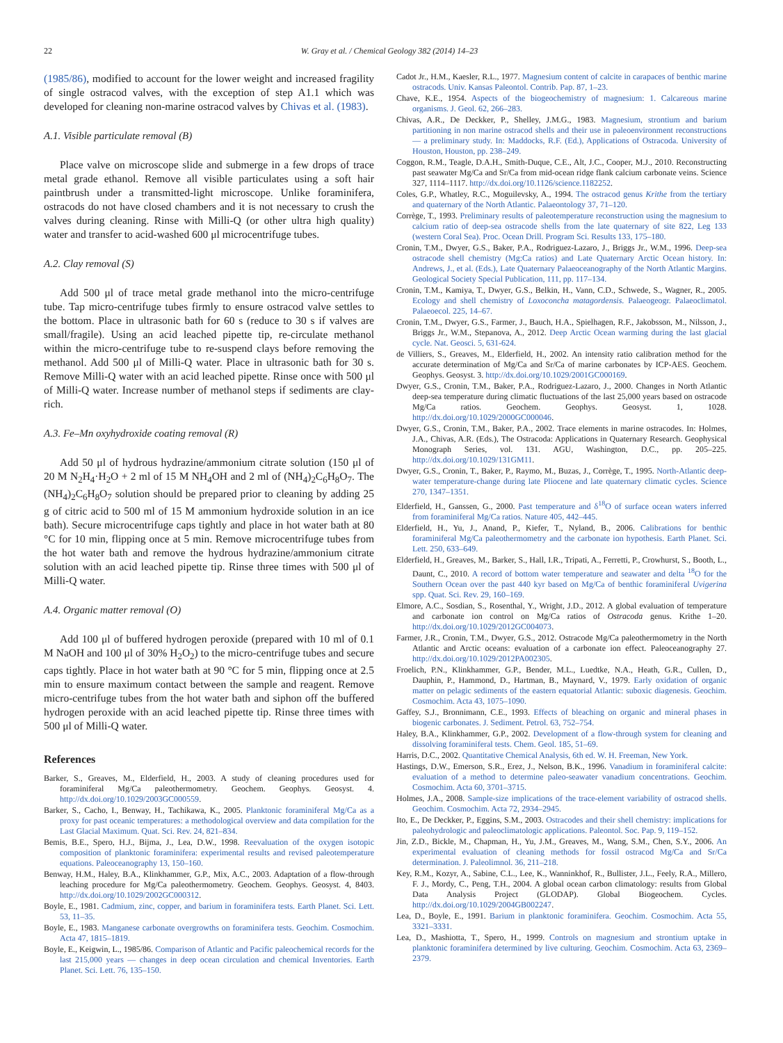22 W. Gray et al. / Chemical Geology 382 (2014) 14–23
(1985/86), modified to account for the lower weight and increased fragility of single ostracod valves, with the exception of step A1.1 which was developed for cleaning non-marine ostracod valves by Chivas et al. (1983).
A.1. Visible particulate removal (B)
Place valve on microscope slide and submerge in a few drops of trace metal grade ethanol. Remove all visible particulates using a soft hair paintbrush under a transmitted-light microscope. Unlike foraminifera, ostracods do not have closed chambers and it is not necessary to crush the valves during cleaning. Rinse with Milli-Q (or other ultra high quality) water and transfer to acid-washed 600 μl microcentrifuge tubes.
A.2. Clay removal (S)
Add 500 μl of trace metal grade methanol into the micro-centrifuge tube. Tap micro-centrifuge tubes firmly to ensure ostracod valve settles to the bottom. Place in ultrasonic bath for 60 s (reduce to 30 s if valves are small/fragile). Using an acid leached pipette tip, re-circulate methanol within the micro-centrifuge tube to re-suspend clays before removing the methanol. Add 500 μl of Milli-Q water. Place in ultrasonic bath for 30 s. Remove Milli-Q water with an acid leached pipette. Rinse once with 500 μl of Milli-Q water. Increase number of methanol steps if sediments are clay-rich.
A.3. Fe–Mn oxyhydroxide coating removal (R)
Add 50 μl of hydrous hydrazine/ammonium citrate solution (150 μl of 20 M N<sub>2</sub>H<sub>4</sub>·H<sub>2</sub>O + 2 ml of 15 M NH<sub>4</sub>OH and 2 ml of (NH<sub>4</sub>)<sub>2</sub>C<sub>6</sub>H<sub>8</sub>O<sub>7</sub>. The (NH<sub>4</sub>)<sub>2</sub>C<sub>6</sub>H<sub>8</sub>O<sub>7</sub> solution should be prepared prior to cleaning by adding 25 g of citric acid to 500 ml of 15 M ammonium hydroxide solution in an ice bath). Secure microcentrifuge caps tightly and place in hot water bath at 80 °C for 10 min, flipping once at 5 min. Remove microcentrifuge tubes from the hot water bath and remove the hydrous hydrazine/ammonium citrate solution with an acid leached pipette tip. Rinse three times with 500 μl of Milli-Q water.
A.4. Organic matter removal (O)
Add 100 μl of buffered hydrogen peroxide (prepared with 10 ml of 0.1 M NaOH and 100 μl of 30% H<sub>2</sub>O<sub>2</sub>) to the micro-centrifuge tubes and secure caps tightly. Place in hot water bath at 90 °C for 5 min, flipping once at 2.5 min to ensure maximum contact between the sample and reagent. Remove micro-centrifuge tubes from the hot water bath and siphon off the buffered hydrogen peroxide with an acid leached pipette tip. Rinse three times with 500 μl of Milli-Q water.
References
Barker, S., Greaves, M., Elderfield, H., 2003. A study of cleaning procedures used for foraminiferal Mg/Ca paleothermometry. Geochem. Geophys. Geosyst. 4. http://dx.doi.org/10.1029/2003GC000559.
Barker, S., Cacho, I., Benway, H., Tachikawa, K., 2005. Planktonic foraminiferal Mg/Ca as a proxy for past oceanic temperatures: a methodological overview and data compilation for the Last Glacial Maximum. Quat. Sci. Rev. 24, 821–834.
Bemis, B.E., Spero, H.J., Bijma, J., Lea, D.W., 1998. Reevaluation of the oxygen isotopic composition of planktonic foraminifera: experimental results and revised paleotemperature equations. Paleoceanography 13, 150–160.
Benway, H.M., Haley, B.A., Klinkhammer, G.P., Mix, A.C., 2003. Adaptation of a flow-through leaching procedure for Mg/Ca paleothermometry. Geochem. Geophys. Geosyst. 4, 8403. http://dx.doi.org/10.1029/2002GC000312.
Boyle, E., 1981. Cadmium, zinc, copper, and barium in foraminifera tests. Earth Planet. Sci. Lett. 53, 11–35.
Boyle, E., 1983. Manganese carbonate overgrowths on foraminifera tests. Geochim. Cosmochim. Acta 47, 1815–1819.
Boyle, E., Keigwin, L., 1985/86. Comparison of Atlantic and Pacific paleochemical records for the last 215,000 years — changes in deep ocean circulation and chemical Inventories. Earth Planet. Sci. Lett. 76, 135–150.
Cadot Jr., H.M., Kaesler, R.L., 1977. Magnesium content of calcite in carapaces of benthic marine ostracods. Univ. Kansas Paleontol. Contrib. Pap. 87, 1–23.
Chave, K.E., 1954. Aspects of the biogeochemistry of magnesium: 1. Calcareous marine organisms. J. Geol. 62, 266–283.
Chivas, A.R., De Deckker, P., Shelley, J.M.G., 1983. Magnesium, strontium and barium partitioning in non marine ostracod shells and their use in paleoenvironment reconstructions — a preliminary study. In: Maddocks, R.F. (Ed.), Applications of Ostracoda. University of Houston, Houston, pp. 238–249.
Coggon, R.M., Teagle, D.A.H., Smith-Duque, C.E., Alt, J.C., Cooper, M.J., 2010. Reconstructing past seawater Mg/Ca and Sr/Ca from mid-ocean ridge flank calcium carbonate veins. Science 327, 1114–1117. http://dx.doi.org/10.1126/science.1182252.
Coles, G.P., Whatley, R.C., Moguilevsky, A., 1994. The ostracod genus Krithe from the tertiary and quaternary of the North Atlantic. Palaeontology 37, 71–120.
Corrège, T., 1993. Preliminary results of paleotemperature reconstruction using the magnesium to calcium ratio of deep-sea ostracode shells from the late quaternary of site 822, Leg 133 (western Coral Sea). Proc. Ocean Drill. Program Sci. Results 133, 175–180.
Cronin, T.M., Dwyer, G.S., Baker, P.A., Rodriguez-Lazaro, J., Briggs Jr., W.M., 1996. Deep-sea ostracode shell chemistry (Mg:Ca ratios) and Late Quaternary Arctic Ocean history. In: Andrews, J., et al. (Eds.), Late Quaternary Palaeoceanography of the North Atlantic Margins. Geological Society Special Publication, 111, pp. 117–134.
Cronin, T.M., Kamiya, T., Dwyer, G.S., Belkin, H., Vann, C.D., Schwede, S., Wagner, R., 2005. Ecology and shell chemistry of Loxoconcha matagordensis. Palaeogeogr. Palaeoclimatol. Palaeoecol. 225, 14–67.
Cronin, T.M., Dwyer, G.S., Farmer, J., Bauch, H.A., Spielhagen, R.F., Jakobsson, M., Nilsson, J., Briggs Jr., W.M., Stepanova, A., 2012. Deep Arctic Ocean warming during the last glacial cycle. Nat. Geosci. 5, 631-624.
de Villiers, S., Greaves, M., Elderfield, H., 2002. An intensity ratio calibration method for the accurate determination of Mg/Ca and Sr/Ca of marine carbonates by ICP-AES. Geochem. Geophys. Geosyst. 3. http://dx.doi.org/10.1029/2001GC000169.
Dwyer, G.S., Cronin, T.M., Baker, P.A., Rodriguez-Lazaro, J., 2000. Changes in North Atlantic deep-sea temperature during climatic fluctuations of the last 25,000 years based on ostracode Mg/Ca ratios. Geochem. Geophys. Geosyst. 1, 1028. http://dx.doi.org/10.1029/2000GC000046.
Dwyer, G.S., Cronin, T.M., Baker, P.A., 2002. Trace elements in marine ostracodes. In: Holmes, J.A., Chivas, A.R. (Eds.), The Ostracoda: Applications in Quaternary Research. Geophysical Monograph Series, vol. 131. AGU, Washington, D.C., pp. 205–225. http://dx.doi.org/10.1029/131GM11.
Dwyer, G.S., Cronin, T., Baker, P., Raymo, M., Buzas, J., Corrège, T., 1995. North-Atlantic deep-water temperature-change during late Pliocene and late quaternary climatic cycles. Science 270, 1347–1351.
Elderfield, H., Ganssen, G., 2000. Past temperature and δ<sup>18</sup>O of surface ocean waters inferred from foraminiferal Mg/Ca ratios. Nature 405, 442–445.
Elderfield, H., Yu, J., Anand, P., Kiefer, T., Nyland, B., 2006. Calibrations for benthic foraminiferal Mg/Ca paleothermometry and the carbonate ion hypothesis. Earth Planet. Sci. Lett. 250, 633–649.
Elderfield, H., Greaves, M., Barker, S., Hall, I.R., Tripati, A., Ferretti, P., Crowhurst, S., Booth, L., Daunt, C., 2010. A record of bottom water temperature and seawater and delta <sup>18</sup>O for the Southern Ocean over the past 440 kyr based on Mg/Ca of benthic foraminiferal Uvigerina spp. Quat. Sci. Rev. 29, 160–169.
Elmore, A.C., Sosdian, S., Rosenthal, Y., Wright, J.D., 2012. A global evaluation of temperature and carbonate ion control on Mg/Ca ratios of Ostracoda genus. Krithe 1–20. http://dx.doi.org/10.1029/2012GC004073.
Farmer, J.R., Cronin, T.M., Dwyer, G.S., 2012. Ostracode Mg/Ca paleothermometry in the North Atlantic and Arctic oceans: evaluation of a carbonate ion effect. Paleoceanography 27. http://dx.doi.org/10.1029/2012PA002305.
Froelich, P.N., Klinkhammer, G.P., Bender, M.L., Luedtke, N.A., Heath, G.R., Cullen, D., Dauphin, P., Hammond, D., Hartman, B., Maynard, V., 1979. Early oxidation of organic matter on pelagic sediments of the eastern equatorial Atlantic: suboxic diagenesis. Geochim. Cosmochim. Acta 43, 1075–1090.
Gaffey, S.J., Bronnimann, C.E., 1993. Effects of bleaching on organic and mineral phases in biogenic carbonates. J. Sediment. Petrol. 63, 752–754.
Haley, B.A., Klinkhammer, G.P., 2002. Development of a flow-through system for cleaning and dissolving foraminiferal tests. Chem. Geol. 185, 51–69.
Harris, D.C., 2002. Quantitative Chemical Analysis, 6th ed. W. H. Freeman, New York.
Hastings, D.W., Emerson, S.R., Erez, J., Nelson, B.K., 1996. Vanadium in foraminiferal calcite: evaluation of a method to determine paleo-seawater vanadium concentrations. Geochim. Cosmochim. Acta 60, 3701–3715.
Holmes, J.A., 2008. Sample-size implications of the trace-element variability of ostracod shells. Geochim. Cosmochim. Acta 72, 2934–2945.
Ito, E., De Deckker, P., Eggins, S.M., 2003. Ostracodes and their shell chemistry: implications for paleohydrologic and paleoclimatologic applications. Paleontol. Soc. Pap. 9, 119–152.
Jin, Z.D., Bickle, M., Chapman, H., Yu, J.M., Greaves, M., Wang, S.M., Chen, S.Y., 2006. An experimental evaluation of cleaning methods for fossil ostracod Mg/Ca and Sr/Ca determination. J. Paleolimnol. 36, 211–218.
Key, R.M., Kozyr, A., Sabine, C.L., Lee, K., Wanninkhof, R., Bullister, J.L., Feely, R.A., Millero, F. J., Mordy, C., Peng, T.H., 2004. A global ocean carbon climatology: results from Global Data Analysis Project (GLODAP). Global Biogeochem. Cycles. http://dx.doi.org/10.1029/2004GB002247.
Lea, D., Boyle, E., 1991. Barium in planktonic foraminifera. Geochim. Cosmochim. Acta 55, 3321–3331.
Lea, D., Mashiotta, T., Spero, H., 1999. Controls on magnesium and strontium uptake in planktonic foraminifera determined by live culturing. Geochim. Cosmochim. Acta 63, 2369–2379.